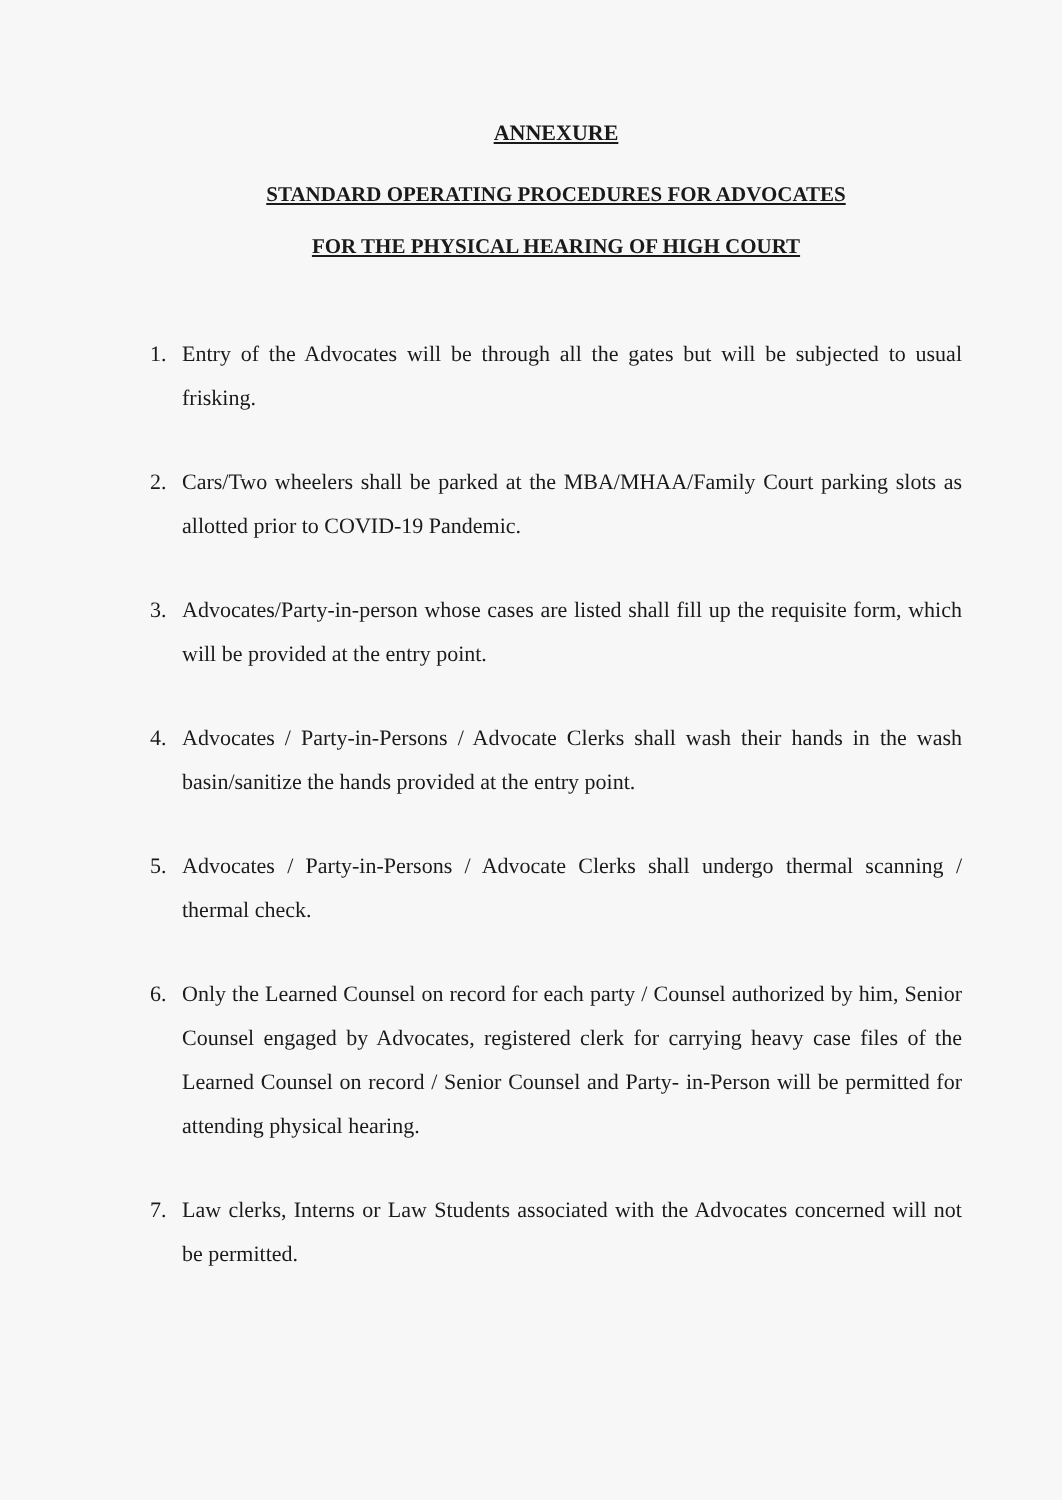ANNEXURE
STANDARD OPERATING PROCEDURES FOR ADVOCATES
FOR THE PHYSICAL HEARING OF HIGH COURT
1. Entry of the Advocates will be through all the gates but will be subjected to usual frisking.
2. Cars/Two wheelers shall be parked at the MBA/MHAA/Family Court parking slots as allotted prior to COVID-19 Pandemic.
3. Advocates/Party-in-person whose cases are listed shall fill up the requisite form, which will be provided at the entry point.
4. Advocates / Party-in-Persons / Advocate Clerks shall wash their hands in the wash basin/sanitize the hands provided at the entry point.
5. Advocates / Party-in-Persons / Advocate Clerks shall undergo thermal scanning / thermal check.
6. Only the Learned Counsel on record for each party / Counsel authorized by him, Senior Counsel engaged by Advocates, registered clerk for carrying heavy case files of the Learned Counsel on record / Senior Counsel and Party- in-Person will be permitted for attending physical hearing.
7. Law clerks, Interns or Law Students associated with the Advocates concerned will not be permitted.